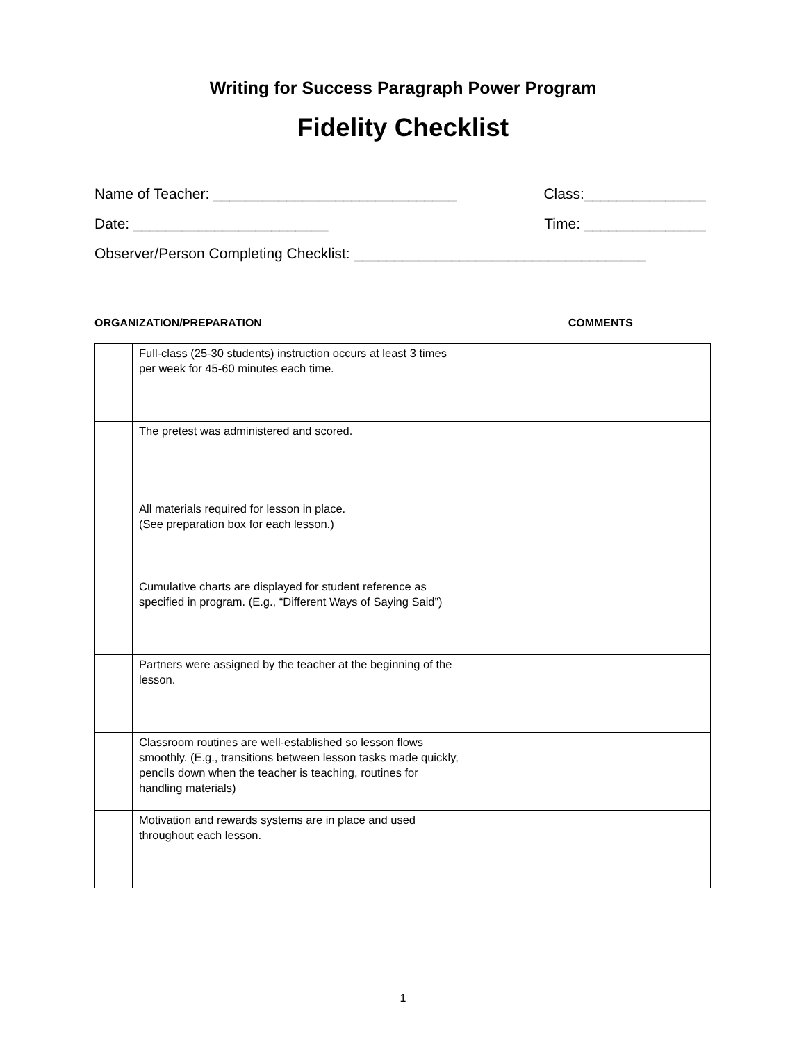Writing for Success Paragraph Power Program
Fidelity Checklist
Name of Teacher: ______________________________ Class:_______________
Date: ________________________ Time: _______________
Observer/Person Completing Checklist: ____________________________________
ORGANIZATION/PREPARATION COMMENTS
| | Full-class (25-30 students) instruction occurs at least 3 times per week for 45-60 minutes each time. | |
| | The pretest was administered and scored. | |
| | All materials required for lesson in place. (See preparation box for each lesson.) | |
| | Cumulative charts are displayed for student reference as specified in program. (E.g., “Different Ways of Saying Said”) | |
| | Partners were assigned by the teacher at the beginning of the lesson. | |
| | Classroom routines are well-established so lesson flows smoothly. (E.g., transitions between lesson tasks made quickly, pencils down when the teacher is teaching, routines for handling materials) | |
| | Motivation and rewards systems are in place and used throughout each lesson. | |
1